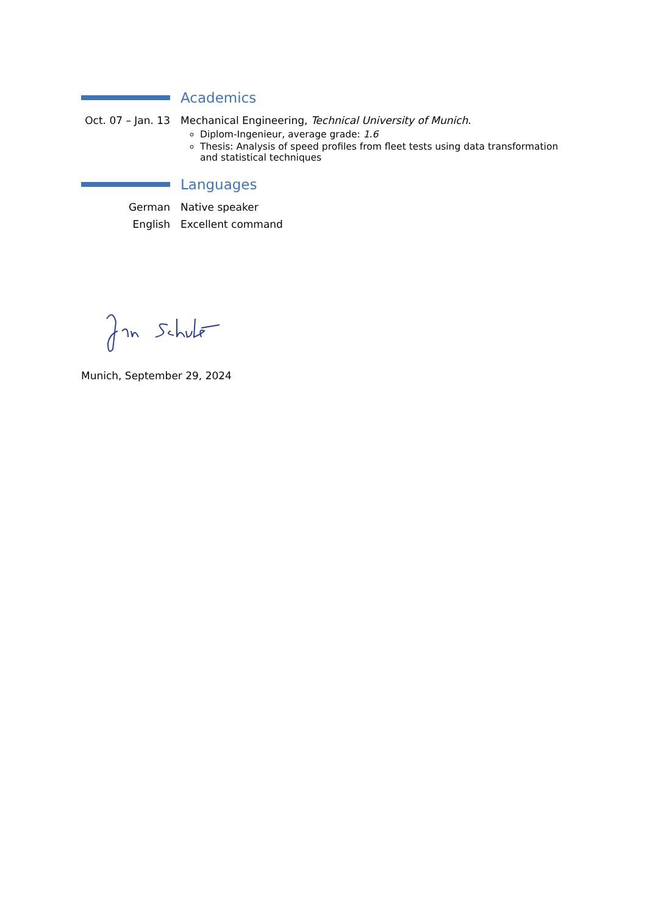Academics
Oct. 07 – Jan. 13
Mechanical Engineering, Technical University of Munich.
Diplom-Ingenieur, average grade: 1.6
Thesis: Analysis of speed profiles from fleet tests using data transformation and statistical techniques
Languages
German Native speaker
English Excellent command
Munich, September 29, 2024